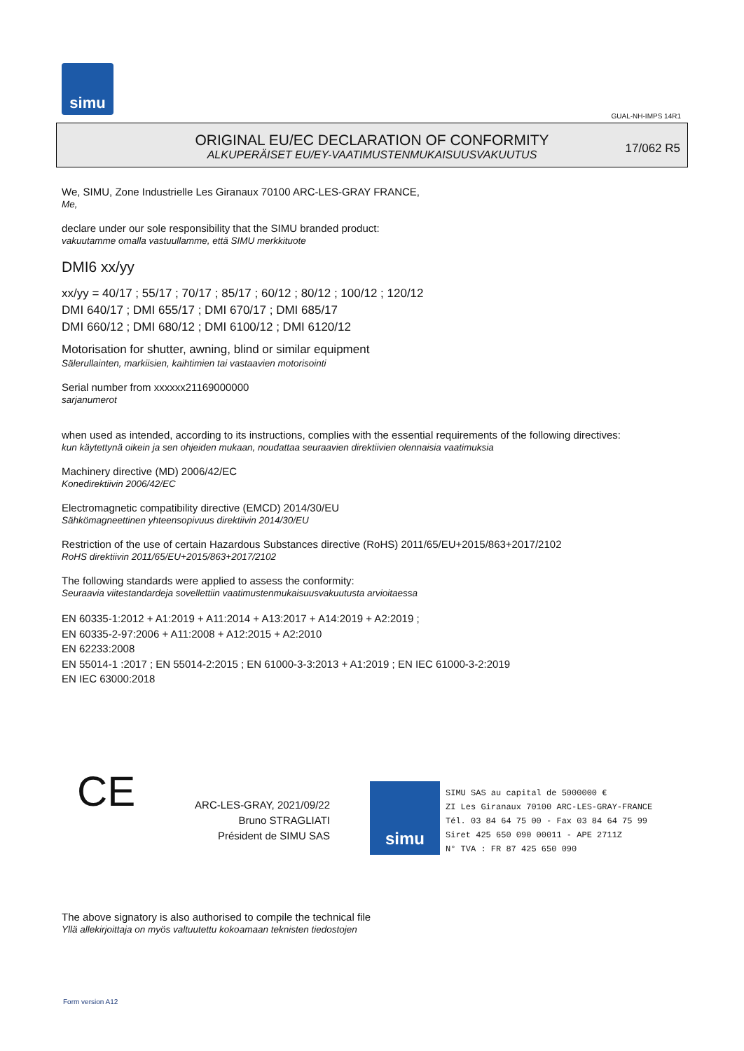simu
GUAL-NH-IMPS 14R1
ORIGINAL EU/EC DECLARATION OF CONFORMITY
ALKUPERÄISET EU/EY-VAATIMUSTENMUKAISUUSVAKUUTUS
17/062 R5
We, SIMU, Zone Industrielle Les Giranaux 70100 ARC-LES-GRAY FRANCE,
Me,
declare under our sole responsibility that the SIMU branded product:
vakuutamme omalla vastuullamme, että SIMU merkkituote
DMI6 xx/yy
xx/yy = 40/17 ; 55/17 ; 70/17 ; 85/17 ; 60/12 ; 80/12 ; 100/12 ; 120/12
DMI 640/17 ; DMI 655/17 ; DMI 670/17 ; DMI 685/17
DMI 660/12 ; DMI 680/12 ; DMI 6100/12 ; DMI 6120/12
Motorisation for shutter, awning, blind or similar equipment
Sälerullainten, markiisien, kaihtimien tai vastaavien motorisointi
Serial number from xxxxxx21169000000
sarjanumerot
when used as intended, according to its instructions, complies with the essential requirements of the following directives:
kun käytettynä oikein ja sen ohjeiden mukaan, noudattaa seuraavien direktiivien olennaisia vaatimuksia
Machinery directive (MD) 2006/42/EC
Konedirektiivin 2006/42/EC
Electromagnetic compatibility directive (EMCD) 2014/30/EU
Sähkömagneettinen yhteensopivuus direktiivin 2014/30/EU
Restriction of the use of certain Hazardous Substances directive (RoHS) 2011/65/EU+2015/863+2017/2102
RoHS direktiivin 2011/65/EU+2015/863+2017/2102
The following standards were applied to assess the conformity:
Seuraavia viitestandardeja sovellettiin vaatimustenmukaisuusvakuutusta arvioitaessa
EN 60335-1:2012 + A1:2019 + A11:2014 + A13:2017 + A14:2019 + A2:2019 ;
EN 60335-2-97:2006 + A11:2008 + A12:2015 + A2:2010
EN 62233:2008
EN 55014-1 :2017 ; EN 55014-2:2015 ; EN 61000-3-3:2013 + A1:2019 ; EN IEC 61000-3-2:2019
EN IEC 63000:2018
CE
ARC-LES-GRAY, 2021/09/22
Bruno STRAGLIATI
Président de SIMU SAS
simu
SIMU SAS au capital de 5000000 €
ZI Les Giranaux 70100 ARC-LES-GRAY-FRANCE
Tél. 03 84 64 75 00 - Fax 03 84 64 75 99
Siret 425 650 090 00011 - APE 2711Z
N° TVA : FR 87 425 650 090
The above signatory is also authorised to compile the technical file
Yllä allekirjoittaja on myös valtuutettu kokoamaan teknisten tiedostojen
Form version A12